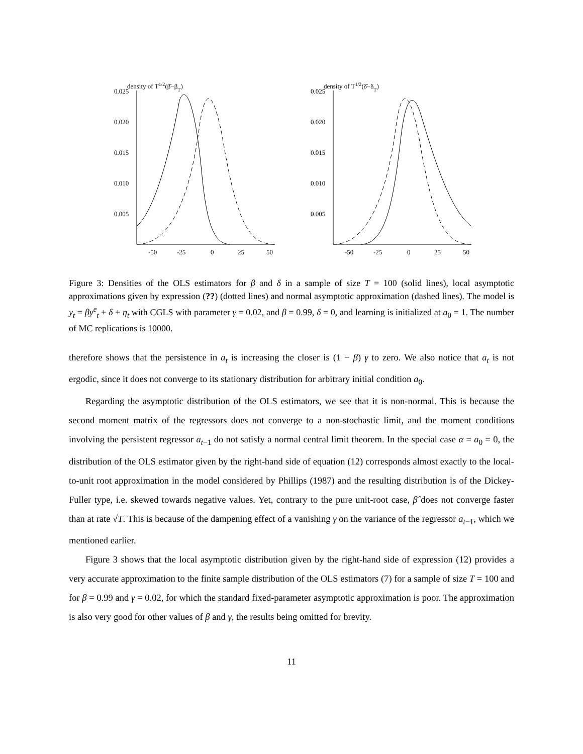density of T1/2(β̂−βT)
0.025
0.020
0.015
0.010
0.005
-50
-25
0
25
50
density of T1/2(δ̂−δT)
0.025
0.020
0.015
0.010
0.005
-50
-25
0
25
50
Figure 3: Densities of the OLS estimators for β and δ in a sample of size T = 100 (solid lines), local asymptotic approximations given by expression (??) (dotted lines) and normal asymptotic approximation (dashed lines). The model is y<sub>t</sub> = βy<sup>e</sup><sub>t</sub> + δ + η<sub>t</sub> with CGLS with parameter γ = 0.02, and β = 0.99, δ = 0, and learning is initialized at a<sub>0</sub> = 1. The number of MC replications is 10000.
therefore shows that the persistence in a<sub>t</sub> is increasing the closer is (1 − β) γ to zero. We also notice that a<sub>t</sub> is not ergodic, since it does not converge to its stationary distribution for arbitrary initial condition a<sub>0</sub>.
Regarding the asymptotic distribution of the OLS estimators, we see that it is non-normal. This is because the second moment matrix of the regressors does not converge to a non-stochastic limit, and the moment conditions involving the persistent regressor a<sub>t−1</sub> do not satisfy a normal central limit theorem. In the special case α = a<sub>0</sub> = 0, the distribution of the OLS estimator given by the right-hand side of equation (12) corresponds almost exactly to the local-to-unit root approximation in the model considered by Phillips (1987) and the resulting distribution is of the Dickey-Fuller type, i.e. skewed towards negative values. Yet, contrary to the pure unit-root case, β̂ does not converge faster than at rate √T. This is because of the dampening effect of a vanishing γ on the variance of the regressor a<sub>t−1</sub>, which we mentioned earlier.
Figure 3 shows that the local asymptotic distribution given by the right-hand side of expression (12) provides a very accurate approximation to the finite sample distribution of the OLS estimators (7) for a sample of size T = 100 and for β = 0.99 and γ = 0.02, for which the standard fixed-parameter asymptotic approximation is poor. The approximation is also very good for other values of β and γ, the results being omitted for brevity.
11